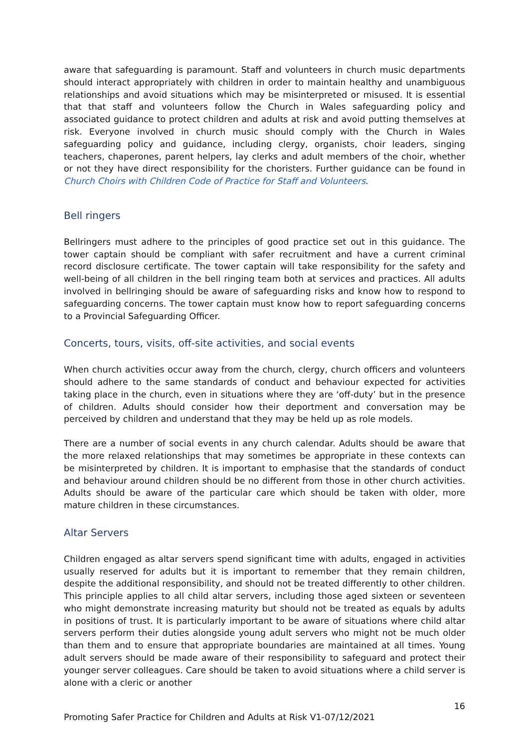aware that safeguarding is paramount. Staff and volunteers in church music departments should interact appropriately with children in order to maintain healthy and unambiguous relationships and avoid situations which may be misinterpreted or misused. It is essential that that staff and volunteers follow the Church in Wales safeguarding policy and associated guidance to protect children and adults at risk and avoid putting themselves at risk. Everyone involved in church music should comply with the Church in Wales safeguarding policy and guidance, including clergy, organists, choir leaders, singing teachers, chaperones, parent helpers, lay clerks and adult members of the choir, whether or not they have direct responsibility for the choristers. Further guidance can be found in Church Choirs with Children Code of Practice for Staff and Volunteers.
Bell ringers
Bellringers must adhere to the principles of good practice set out in this guidance. The tower captain should be compliant with safer recruitment and have a current criminal record disclosure certificate. The tower captain will take responsibility for the safety and well-being of all children in the bell ringing team both at services and practices. All adults involved in bellringing should be aware of safeguarding risks and know how to respond to safeguarding concerns. The tower captain must know how to report safeguarding concerns to a Provincial Safeguarding Officer.
Concerts, tours, visits, off-site activities, and social events
When church activities occur away from the church, clergy, church officers and volunteers should adhere to the same standards of conduct and behaviour expected for activities taking place in the church, even in situations where they are ‘off-duty’ but in the presence of children. Adults should consider how their deportment and conversation may be perceived by children and understand that they may be held up as role models.
There are a number of social events in any church calendar. Adults should be aware that the more relaxed relationships that may sometimes be appropriate in these contexts can be misinterpreted by children. It is important to emphasise that the standards of conduct and behaviour around children should be no different from those in other church activities. Adults should be aware of the particular care which should be taken with older, more mature children in these circumstances.
Altar Servers
Children engaged as altar servers spend significant time with adults, engaged in activities usually reserved for adults but it is important to remember that they remain children, despite the additional responsibility, and should not be treated differently to other children. This principle applies to all child altar servers, including those aged sixteen or seventeen who might demonstrate increasing maturity but should not be treated as equals by adults in positions of trust. It is particularly important to be aware of situations where child altar servers perform their duties alongside young adult servers who might not be much older than them and to ensure that appropriate boundaries are maintained at all times. Young adult servers should be made aware of their responsibility to safeguard and protect their younger server colleagues. Care should be taken to avoid situations where a child server is alone with a cleric or another
16
Promoting Safer Practice for Children and Adults at Risk V1-07/12/2021